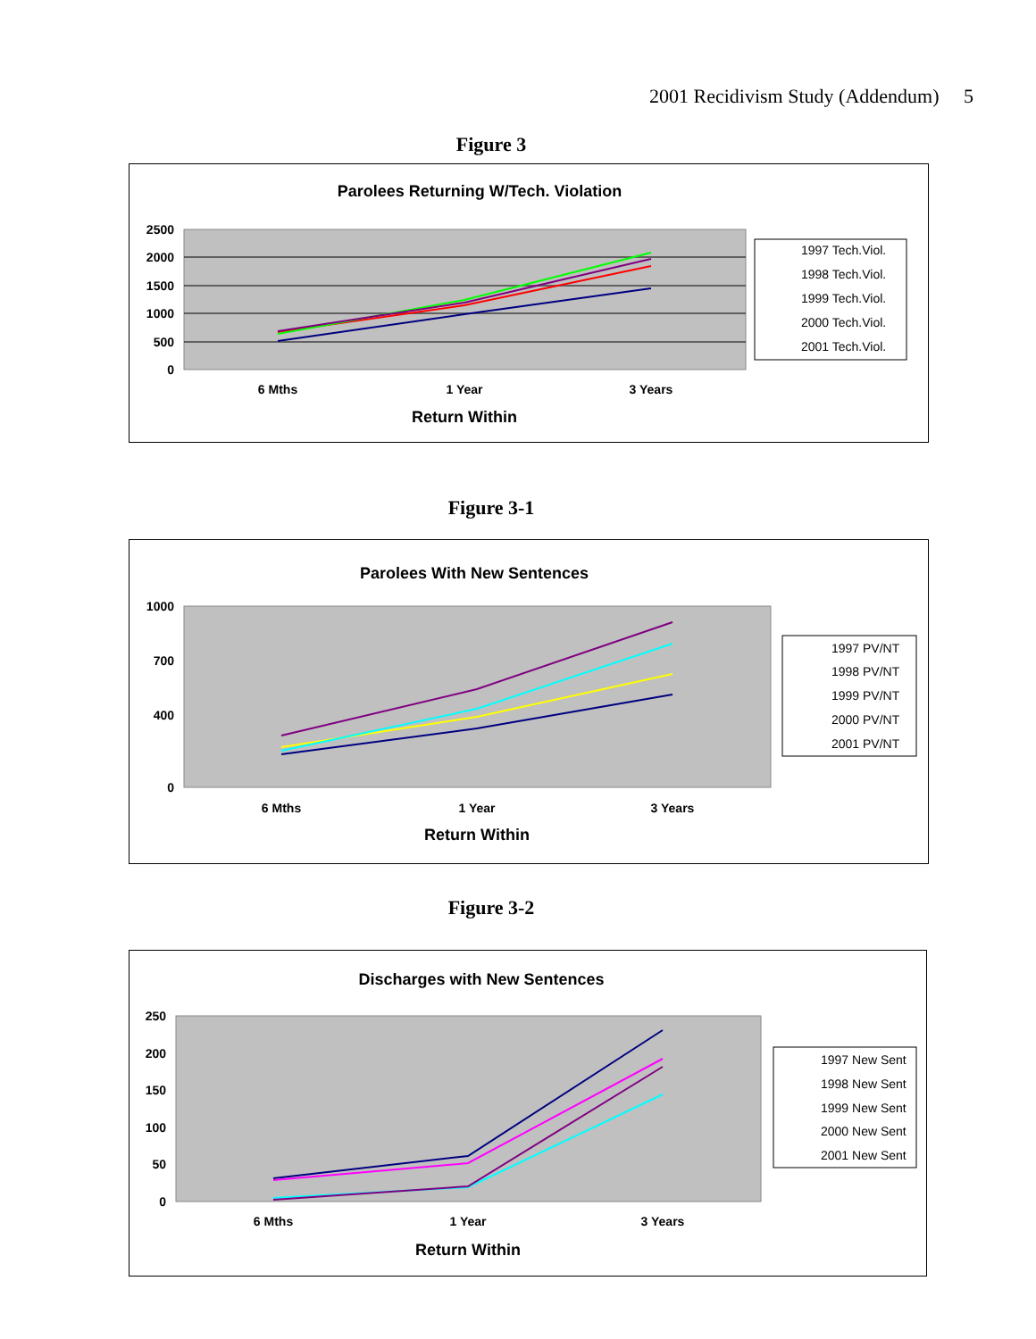2001 Recidivism Study (Addendum) 5
Figure 3
Parolees Returning W/Tech. Violation
2500
2000
1500
1000
500
0
6 Mths
1 Year
3 Years
Return Within
1997 Tech.Viol.
1998 Tech.Viol.
1999 Tech.Viol.
2000 Tech.Viol.
2001 Tech.Viol.
Figure 3-1
Parolees With New Sentences
1000
700
400
0
6 Mths
1 Year
3 Years
Return Within
1997 PV/NT
1998 PV/NT
1999 PV/NT
2000 PV/NT
2001 PV/NT
Figure 3-2
Discharges with New Sentences
250
200
150
100
50
0
6 Mths
1 Year
3 Years
Return Within
1997 New Sent
1998 New Sent
1999 New Sent
2000 New Sent
2001 New Sent